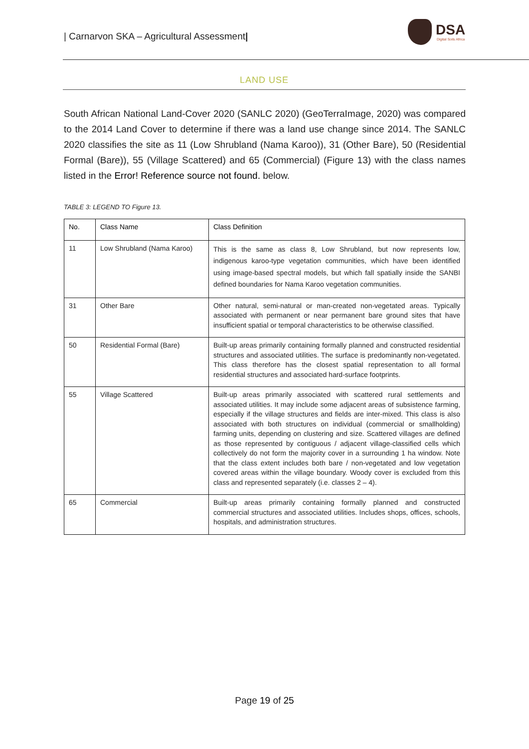| Carnarvon SKA – Agricultural Assessment|
DSA
Digital Soils Africa
LAND USE
South African National Land-Cover 2020 (SANLC 2020) (GeoTerraImage, 2020) was compared to the 2014 Land Cover to determine if there was a land use change since 2014. The SANLC 2020 classifies the site as 11 (Low Shrubland (Nama Karoo)), 31 (Other Bare), 50 (Residential Formal (Bare)), 55 (Village Scattered) and 65 (Commercial) (Figure 13) with the class names listed in the Error! Reference source not found. below.
TABLE 3: LEGEND TO Figure 13.
| No. | Class Name | Class Definition |
| --- | --- | --- |
| 11 | Low Shrubland (Nama Karoo) | This is the same as class 8, Low Shrubland, but now represents low, indigenous karoo-type vegetation communities, which have been identified using image-based spectral models, but which fall spatially inside the SANBI defined boundaries for Nama Karoo vegetation communities. |
| 31 | Other Bare | Other natural, semi-natural or man-created non-vegetated areas. Typically associated with permanent or near permanent bare ground sites that have insufficient spatial or temporal characteristics to be otherwise classified. |
| 50 | Residential Formal (Bare) | Built-up areas primarily containing formally planned and constructed residential structures and associated utilities. The surface is predominantly non-vegetated. This class therefore has the closest spatial representation to all formal residential structures and associated hard-surface footprints. |
| 55 | Village Scattered | Built-up areas primarily associated with scattered rural settlements and associated utilities. It may include some adjacent areas of subsistence farming, especially if the village structures and fields are inter-mixed. This class is also associated with both structures on individual (commercial or smallholding) farming units, depending on clustering and size. Scattered villages are defined as those represented by contiguous / adjacent village-classified cells which collectively do not form the majority cover in a surrounding 1 ha window. Note that the class extent includes both bare / non-vegetated and low vegetation covered areas within the village boundary. Woody cover is excluded from this class and represented separately (i.e. classes 2 – 4). |
| 65 | Commercial | Built-up areas primarily containing formally planned and constructed commercial structures and associated utilities. Includes shops, offices, schools, hospitals, and administration structures. |
Page 19 of 25